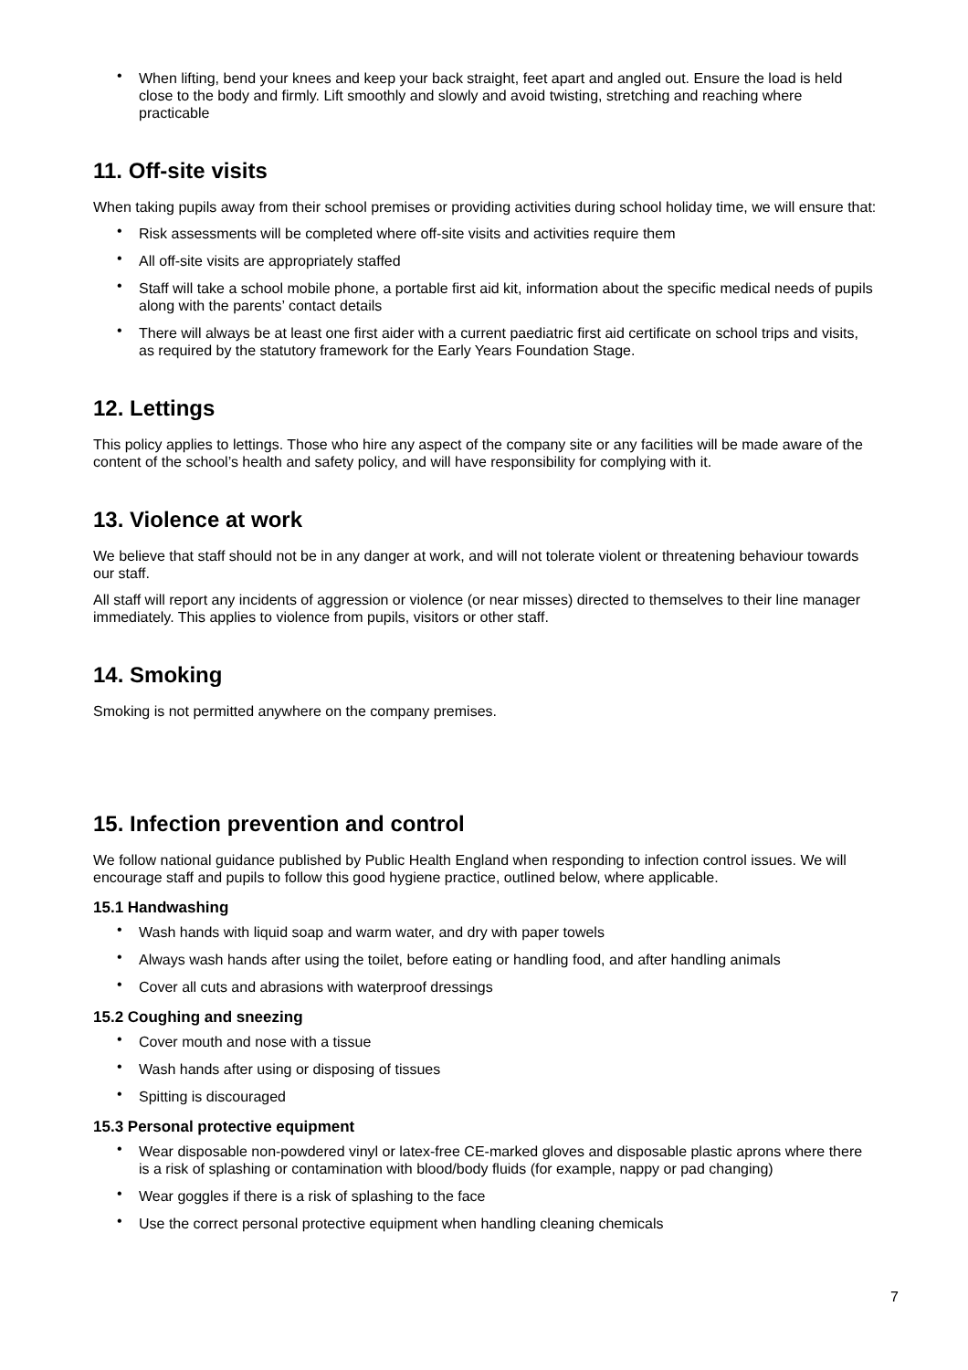When lifting, bend your knees and keep your back straight, feet apart and angled out. Ensure the load is held close to the body and firmly. Lift smoothly and slowly and avoid twisting, stretching and reaching where practicable
11. Off-site visits
When taking pupils away from their school premises or providing activities during school holiday time, we will ensure that:
Risk assessments will be completed where off-site visits and activities require them
All off-site visits are appropriately staffed
Staff will take a school mobile phone, a portable first aid kit, information about the specific medical needs of pupils along with the parents’ contact details
There will always be at least one first aider with a current paediatric first aid certificate on school trips and visits, as required by the statutory framework for the Early Years Foundation Stage.
12. Lettings
This policy applies to lettings. Those who hire any aspect of the company site or any facilities will be made aware of the content of the school’s health and safety policy, and will have responsibility for complying with it.
13. Violence at work
We believe that staff should not be in any danger at work, and will not tolerate violent or threatening behaviour towards our staff.
All staff will report any incidents of aggression or violence (or near misses) directed to themselves to their line manager immediately. This applies to violence from pupils, visitors or other staff.
14. Smoking
Smoking is not permitted anywhere on the company premises.
15. Infection prevention and control
We follow national guidance published by Public Health England when responding to infection control issues. We will encourage staff and pupils to follow this good hygiene practice, outlined below, where applicable.
15.1 Handwashing
Wash hands with liquid soap and warm water, and dry with paper towels
Always wash hands after using the toilet, before eating or handling food, and after handling animals
Cover all cuts and abrasions with waterproof dressings
15.2 Coughing and sneezing
Cover mouth and nose with a tissue
Wash hands after using or disposing of tissues
Spitting is discouraged
15.3 Personal protective equipment
Wear disposable non-powdered vinyl or latex-free CE-marked gloves and disposable plastic aprons where there is a risk of splashing or contamination with blood/body fluids (for example, nappy or pad changing)
Wear goggles if there is a risk of splashing to the face
Use the correct personal protective equipment when handling cleaning chemicals
7